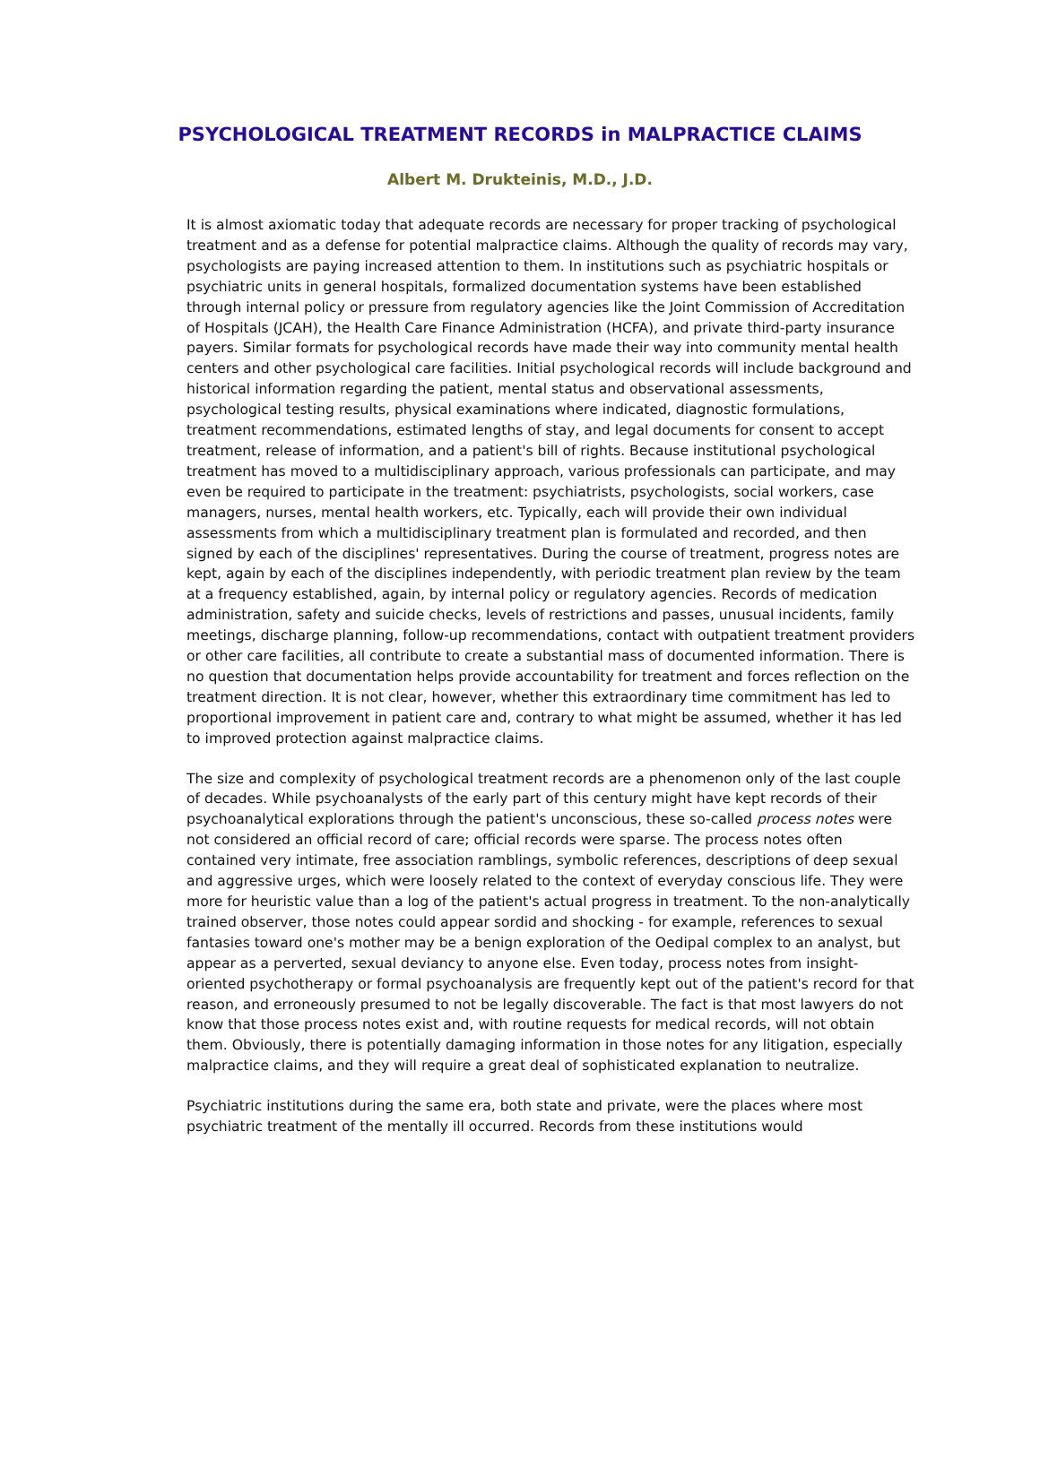PSYCHOLOGICAL TREATMENT RECORDS in MALPRACTICE CLAIMS
Albert M. Drukteinis, M.D., J.D.
It is almost axiomatic today that adequate records are necessary for proper tracking of psychological treatment and as a defense for potential malpractice claims. Although the quality of records may vary, psychologists are paying increased attention to them. In institutions such as psychiatric hospitals or psychiatric units in general hospitals, formalized documentation systems have been established through internal policy or pressure from regulatory agencies like the Joint Commission of Accreditation of Hospitals (JCAH), the Health Care Finance Administration (HCFA), and private third-party insurance payers. Similar formats for psychological records have made their way into community mental health centers and other psychological care facilities. Initial psychological records will include background and historical information regarding the patient, mental status and observational assessments, psychological testing results, physical examinations where indicated, diagnostic formulations, treatment recommendations, estimated lengths of stay, and legal documents for consent to accept treatment, release of information, and a patient's bill of rights. Because institutional psychological treatment has moved to a multidisciplinary approach, various professionals can participate, and may even be required to participate in the treatment: psychiatrists, psychologists, social workers, case managers, nurses, mental health workers, etc. Typically, each will provide their own individual assessments from which a multidisciplinary treatment plan is formulated and recorded, and then signed by each of the disciplines' representatives. During the course of treatment, progress notes are kept, again by each of the disciplines independently, with periodic treatment plan review by the team at a frequency established, again, by internal policy or regulatory agencies. Records of medication administration, safety and suicide checks, levels of restrictions and passes, unusual incidents, family meetings, discharge planning, follow-up recommendations, contact with outpatient treatment providers or other care facilities, all contribute to create a substantial mass of documented information. There is no question that documentation helps provide accountability for treatment and forces reflection on the treatment direction. It is not clear, however, whether this extraordinary time commitment has led to proportional improvement in patient care and, contrary to what might be assumed, whether it has led to improved protection against malpractice claims.
The size and complexity of psychological treatment records are a phenomenon only of the last couple of decades. While psychoanalysts of the early part of this century might have kept records of their psychoanalytical explorations through the patient's unconscious, these so-called process notes were not considered an official record of care; official records were sparse. The process notes often contained very intimate, free association ramblings, symbolic references, descriptions of deep sexual and aggressive urges, which were loosely related to the context of everyday conscious life. They were more for heuristic value than a log of the patient's actual progress in treatment. To the non-analytically trained observer, those notes could appear sordid and shocking - for example, references to sexual fantasies toward one's mother may be a benign exploration of the Oedipal complex to an analyst, but appear as a perverted, sexual deviancy to anyone else. Even today, process notes from insight-oriented psychotherapy or formal psychoanalysis are frequently kept out of the patient's record for that reason, and erroneously presumed to not be legally discoverable. The fact is that most lawyers do not know that those process notes exist and, with routine requests for medical records, will not obtain them. Obviously, there is potentially damaging information in those notes for any litigation, especially malpractice claims, and they will require a great deal of sophisticated explanation to neutralize.
Psychiatric institutions during the same era, both state and private, were the places where most psychiatric treatment of the mentally ill occurred. Records from these institutions would